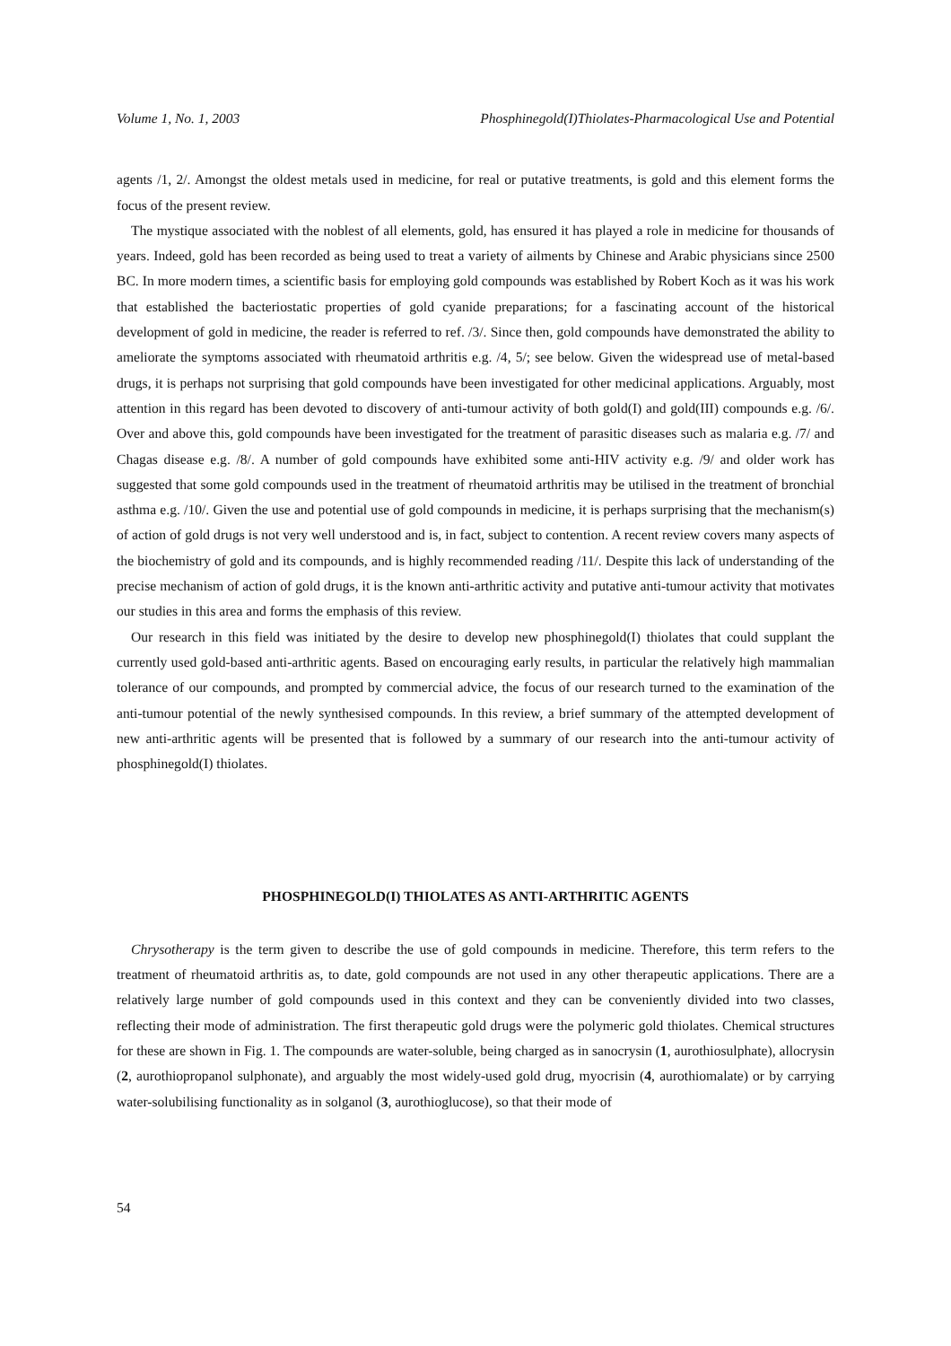Volume 1, No. 1, 2003 Phosphinegold(I)Thiolates-Pharmacological Use and Potential
agents /1, 2/. Amongst the oldest metals used in medicine, for real or putative treatments, is gold and this element forms the focus of the present review.
The mystique associated with the noblest of all elements, gold, has ensured it has played a role in medicine for thousands of years. Indeed, gold has been recorded as being used to treat a variety of ailments by Chinese and Arabic physicians since 2500 BC. In more modern times, a scientific basis for employing gold compounds was established by Robert Koch as it was his work that established the bacteriostatic properties of gold cyanide preparations; for a fascinating account of the historical development of gold in medicine, the reader is referred to ref. /3/. Since then, gold compounds have demonstrated the ability to ameliorate the symptoms associated with rheumatoid arthritis e.g. /4, 5/; see below. Given the widespread use of metal-based drugs, it is perhaps not surprising that gold compounds have been investigated for other medicinal applications. Arguably, most attention in this regard has been devoted to discovery of anti-tumour activity of both gold(I) and gold(III) compounds e.g. /6/. Over and above this, gold compounds have been investigated for the treatment of parasitic diseases such as malaria e.g. /7/ and Chagas disease e.g. /8/. A number of gold compounds have exhibited some anti-HIV activity e.g. /9/ and older work has suggested that some gold compounds used in the treatment of rheumatoid arthritis may be utilised in the treatment of bronchial asthma e.g. /10/. Given the use and potential use of gold compounds in medicine, it is perhaps surprising that the mechanism(s) of action of gold drugs is not very well understood and is, in fact, subject to contention. A recent review covers many aspects of the biochemistry of gold and its compounds, and is highly recommended reading /11/. Despite this lack of understanding of the precise mechanism of action of gold drugs, it is the known anti-arthritic activity and putative anti-tumour activity that motivates our studies in this area and forms the emphasis of this review.
Our research in this field was initiated by the desire to develop new phosphinegold(I) thiolates that could supplant the currently used gold-based anti-arthritic agents. Based on encouraging early results, in particular the relatively high mammalian tolerance of our compounds, and prompted by commercial advice, the focus of our research turned to the examination of the anti-tumour potential of the newly synthesised compounds. In this review, a brief summary of the attempted development of new anti-arthritic agents will be presented that is followed by a summary of our research into the anti-tumour activity of phosphinegold(I) thiolates.
PHOSPHINEGOLD(I) THIOLATES AS ANTI-ARTHRITIC AGENTS
Chrysotherapy is the term given to describe the use of gold compounds in medicine. Therefore, this term refers to the treatment of rheumatoid arthritis as, to date, gold compounds are not used in any other therapeutic applications. There are a relatively large number of gold compounds used in this context and they can be conveniently divided into two classes, reflecting their mode of administration. The first therapeutic gold drugs were the polymeric gold thiolates. Chemical structures for these are shown in Fig. 1. The compounds are water-soluble, being charged as in sanocrysin (1, aurothiosulphate), allocrysin (2, aurothiopropanol sulphonate), and arguably the most widely-used gold drug, myocrisin (4, aurothiomalate) or by carrying water-solubilising functionality as in solganol (3, aurothioglucose), so that their mode of
54